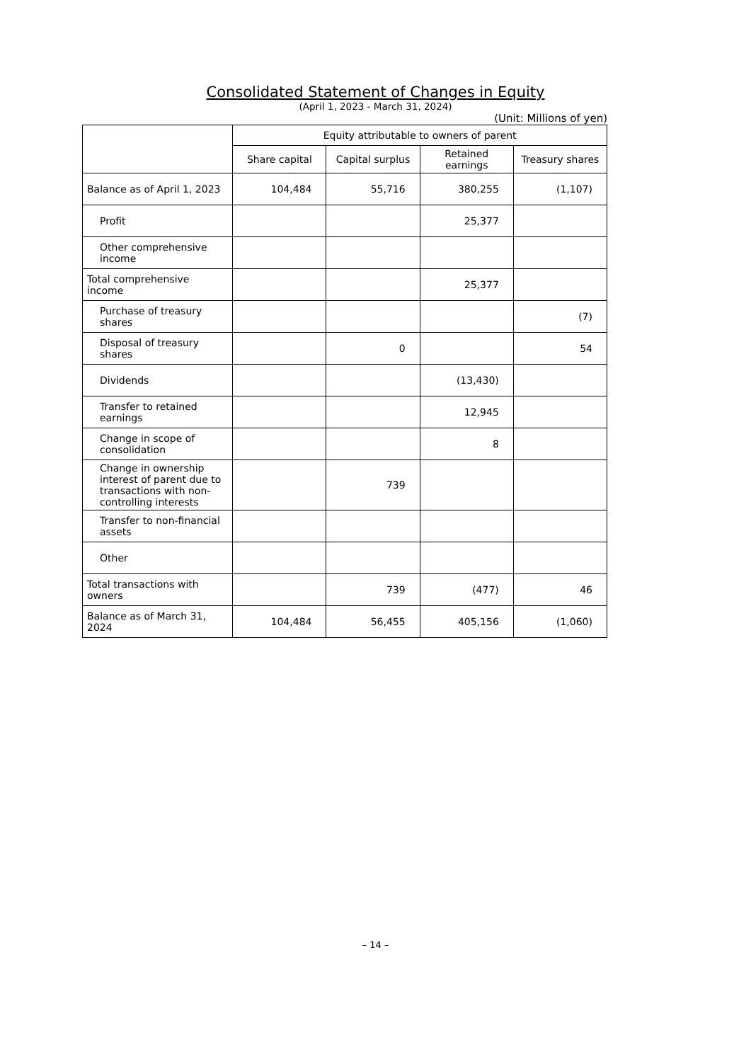Consolidated Statement of Changes in Equity
(April 1, 2023 - March 31, 2024)
(Unit: Millions of yen)
| | Equity attributable to owners of parent | | | |
| --- | --- | --- | --- | --- |
| | Share capital | Capital surplus | Retained earnings | Treasury shares |
| Balance as of April 1, 2023 | 104,484 | 55,716 | 380,255 | (1,107) |
| Profit | | | 25,377 | |
| Other comprehensive income | | | | |
| Total comprehensive income | | | 25,377 | |
| Purchase of treasury shares | | | | (7) |
| Disposal of treasury shares | | 0 | | 54 |
| Dividends | | | (13,430) | |
| Transfer to retained earnings | | | 12,945 | |
| Change in scope of consolidation | | | 8 | |
| Change in ownership interest of parent due to transactions with non-controlling interests | | 739 | | |
| Transfer to non-financial assets | | | | |
| Other | | | | |
| Total transactions with owners | | 739 | (477) | 46 |
| Balance as of March 31, 2024 | 104,484 | 56,455 | 405,156 | (1,060) |
– 14 –